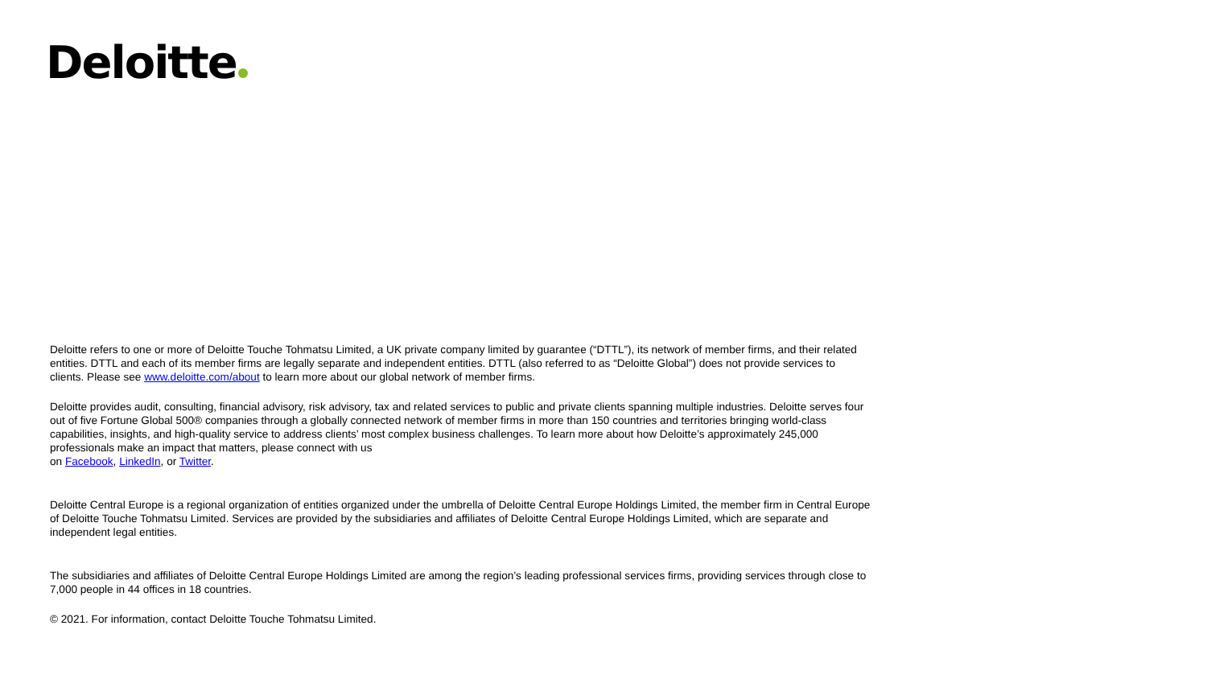Deloitte
Deloitte refers to one or more of Deloitte Touche Tohmatsu Limited, a UK private company limited by guarantee (“DTTL”), its network of member firms, and their related entities. DTTL and each of its member firms are legally separate and independent entities. DTTL (also referred to as “Deloitte Global”) does not provide services to clients. Please see www.deloitte.com/about to learn more about our global network of member firms.
Deloitte provides audit, consulting, financial advisory, risk advisory, tax and related services to public and private clients spanning multiple industries. Deloitte serves four out of five Fortune Global 500® companies through a globally connected network of member firms in more than 150 countries and territories bringing world-class capabilities, insights, and high-quality service to address clients’ most complex business challenges. To learn more about how Deloitte’s approximately 245,000 professionals make an impact that matters, please connect with us
on Facebook, LinkedIn, or Twitter.
Deloitte Central Europe is a regional organization of entities organized under the umbrella of Deloitte Central Europe Holdings Limited, the member firm in Central Europe of Deloitte Touche Tohmatsu Limited. Services are provided by the subsidiaries and affiliates of Deloitte Central Europe Holdings Limited, which are separate and independent legal entities.
The subsidiaries and affiliates of Deloitte Central Europe Holdings Limited are among the region’s leading professional services firms, providing services through close to 7,000 people in 44 offices in 18 countries.
© 2021. For information, contact Deloitte Touche Tohmatsu Limited.